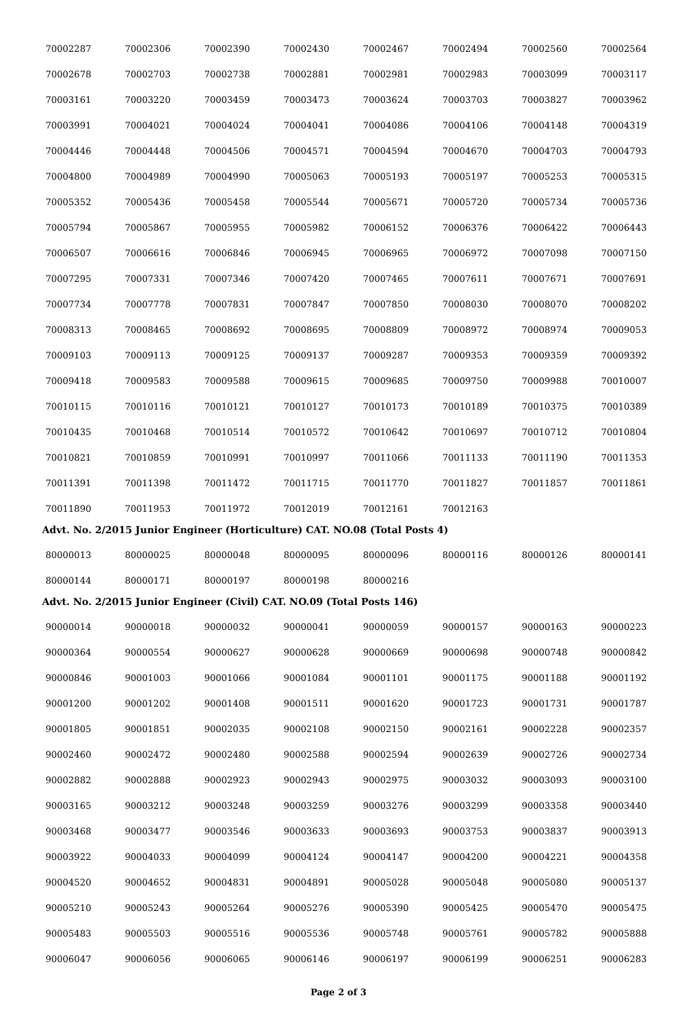| 70002287 | 70002306 | 70002390 | 70002430 | 70002467 | 70002494 | 70002560 | 70002564 |
| 70002678 | 70002703 | 70002738 | 70002881 | 70002981 | 70002983 | 70003099 | 70003117 |
| 70003161 | 70003220 | 70003459 | 70003473 | 70003624 | 70003703 | 70003827 | 70003962 |
| 70003991 | 70004021 | 70004024 | 70004041 | 70004086 | 70004106 | 70004148 | 70004319 |
| 70004446 | 70004448 | 70004506 | 70004571 | 70004594 | 70004670 | 70004703 | 70004793 |
| 70004800 | 70004989 | 70004990 | 70005063 | 70005193 | 70005197 | 70005253 | 70005315 |
| 70005352 | 70005436 | 70005458 | 70005544 | 70005671 | 70005720 | 70005734 | 70005736 |
| 70005794 | 70005867 | 70005955 | 70005982 | 70006152 | 70006376 | 70006422 | 70006443 |
| 70006507 | 70006616 | 70006846 | 70006945 | 70006965 | 70006972 | 70007098 | 70007150 |
| 70007295 | 70007331 | 70007346 | 70007420 | 70007465 | 70007611 | 70007671 | 70007691 |
| 70007734 | 70007778 | 70007831 | 70007847 | 70007850 | 70008030 | 70008070 | 70008202 |
| 70008313 | 70008465 | 70008692 | 70008695 | 70008809 | 70008972 | 70008974 | 70009053 |
| 70009103 | 70009113 | 70009125 | 70009137 | 70009287 | 70009353 | 70009359 | 70009392 |
| 70009418 | 70009583 | 70009588 | 70009615 | 70009685 | 70009750 | 70009988 | 70010007 |
| 70010115 | 70010116 | 70010121 | 70010127 | 70010173 | 70010189 | 70010375 | 70010389 |
| 70010435 | 70010468 | 70010514 | 70010572 | 70010642 | 70010697 | 70010712 | 70010804 |
| 70010821 | 70010859 | 70010991 | 70010997 | 70011066 | 70011133 | 70011190 | 70011353 |
| 70011391 | 70011398 | 70011472 | 70011715 | 70011770 | 70011827 | 70011857 | 70011861 |
| 70011890 | 70011953 | 70011972 | 70012019 | 70012161 | 70012163 | | |
Advt. No. 2/2015 Junior Engineer (Horticulture) CAT. NO.08 (Total Posts 4)
| 80000013 | 80000025 | 80000048 | 80000095 | 80000096 | 80000116 | 80000126 | 80000141 |
| 80000144 | 80000171 | 80000197 | 80000198 | 80000216 | | | |
Advt. No. 2/2015 Junior Engineer (Civil) CAT. NO.09 (Total Posts 146)
| 90000014 | 90000018 | 90000032 | 90000041 | 90000059 | 90000157 | 90000163 | 90000223 |
| 90000364 | 90000554 | 90000627 | 90000628 | 90000669 | 90000698 | 90000748 | 90000842 |
| 90000846 | 90001003 | 90001066 | 90001084 | 90001101 | 90001175 | 90001188 | 90001192 |
| 90001200 | 90001202 | 90001408 | 90001511 | 90001620 | 90001723 | 90001731 | 90001787 |
| 90001805 | 90001851 | 90002035 | 90002108 | 90002150 | 90002161 | 90002228 | 90002357 |
| 90002460 | 90002472 | 90002480 | 90002588 | 90002594 | 90002639 | 90002726 | 90002734 |
| 90002882 | 90002888 | 90002923 | 90002943 | 90002975 | 90003032 | 90003093 | 90003100 |
| 90003165 | 90003212 | 90003248 | 90003259 | 90003276 | 90003299 | 90003358 | 90003440 |
| 90003468 | 90003477 | 90003546 | 90003633 | 90003693 | 90003753 | 90003837 | 90003913 |
| 90003922 | 90004033 | 90004099 | 90004124 | 90004147 | 90004200 | 90004221 | 90004358 |
| 90004520 | 90004652 | 90004831 | 90004891 | 90005028 | 90005048 | 90005080 | 90005137 |
| 90005210 | 90005243 | 90005264 | 90005276 | 90005390 | 90005425 | 90005470 | 90005475 |
| 90005483 | 90005503 | 90005516 | 90005536 | 90005748 | 90005761 | 90005782 | 90005888 |
| 90006047 | 90006056 | 90006065 | 90006146 | 90006197 | 90006199 | 90006251 | 90006283 |
Page 2 of 3